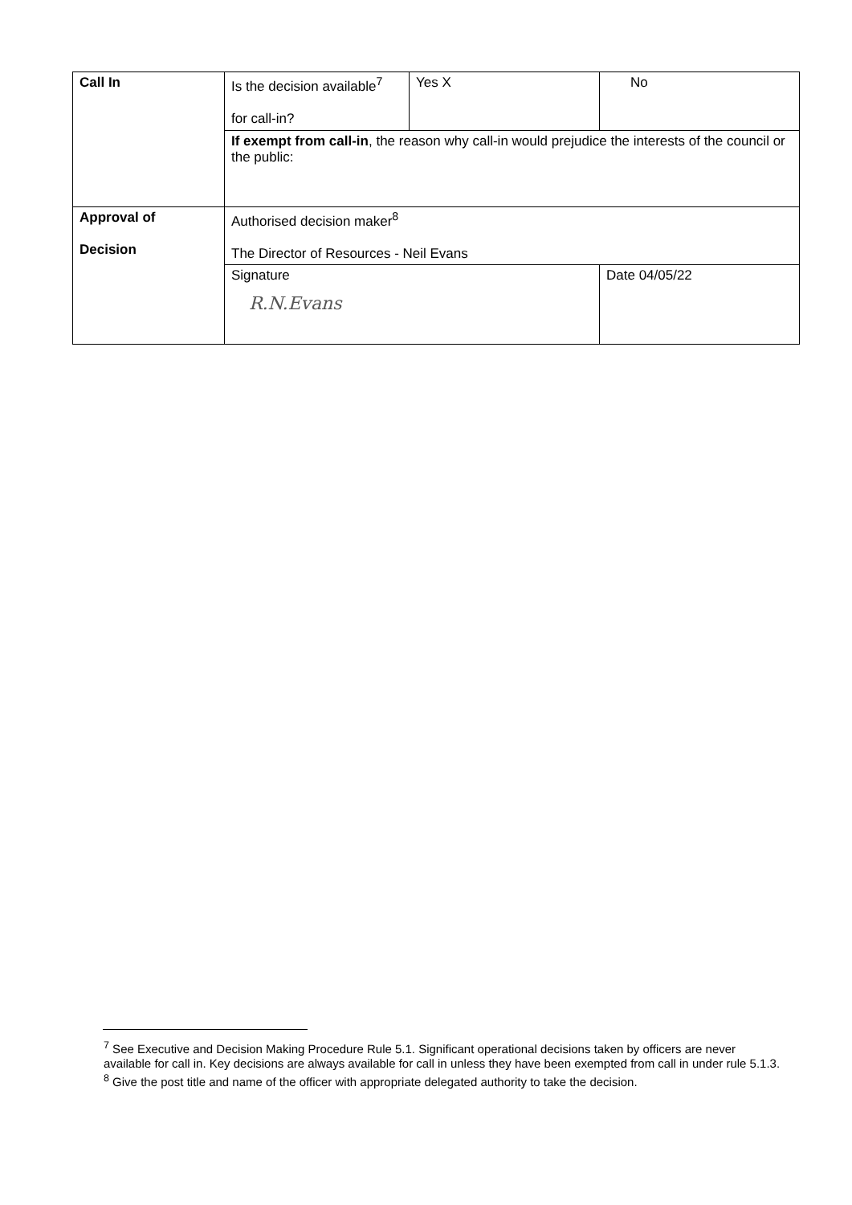| Call In | Is the decision available<sup>7</sup> for call-in? | Yes X | No |
| | If exempt from call-in , the reason why call-in would prejudice the interests of the council or the public: | | |
| Approval of Decision | Authorised decision maker<sup>8</sup> The Director of Resources - Neil Evans | | |
| | Signature R.N.Evans | | Date 04/05/22 |
<sup>7</sup> See Executive and Decision Making Procedure Rule 5.1. Significant operational decisions taken by officers are never available for call in. Key decisions are always available for call in unless they have been exempted from call in under rule 5.1.3.
<sup>8</sup> Give the post title and name of the officer with appropriate delegated authority to take the decision.